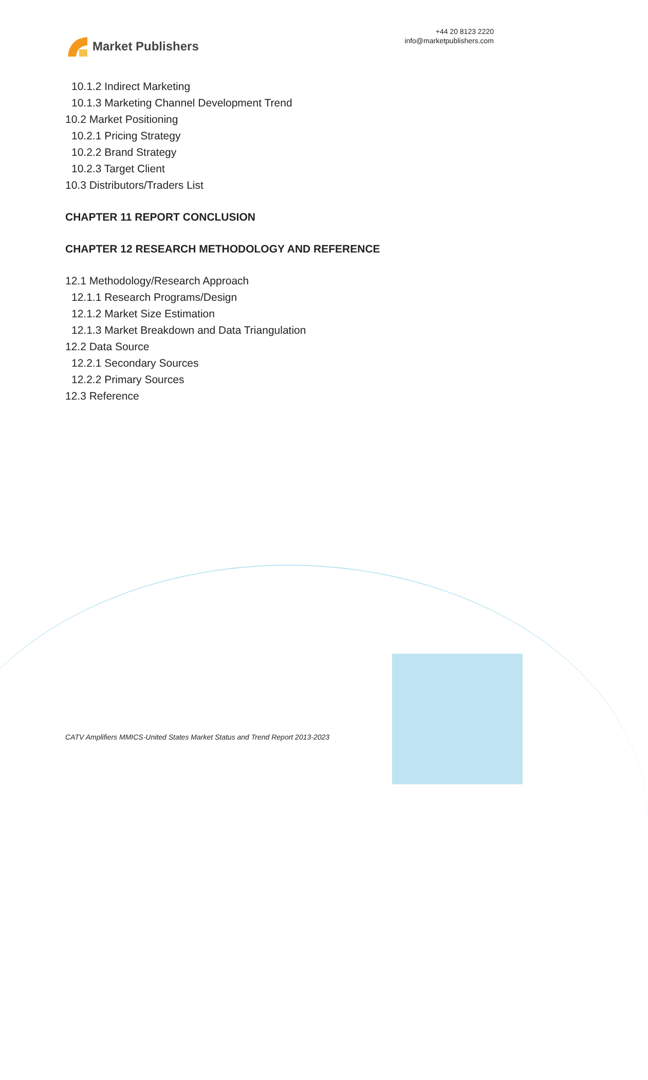Market Publishers
+44 20 8123 2220
info@marketpublishers.com
10.1.2 Indirect Marketing
10.1.3 Marketing Channel Development Trend
10.2 Market Positioning
10.2.1 Pricing Strategy
10.2.2 Brand Strategy
10.2.3 Target Client
10.3 Distributors/Traders List
CHAPTER 11 REPORT CONCLUSION
CHAPTER 12 RESEARCH METHODOLOGY AND REFERENCE
12.1 Methodology/Research Approach
12.1.1 Research Programs/Design
12.1.2 Market Size Estimation
12.1.3 Market Breakdown and Data Triangulation
12.2 Data Source
12.2.1 Secondary Sources
12.2.2 Primary Sources
12.3 Reference
CATV Amplifiers MMICS-United States Market Status and Trend Report 2013-2023